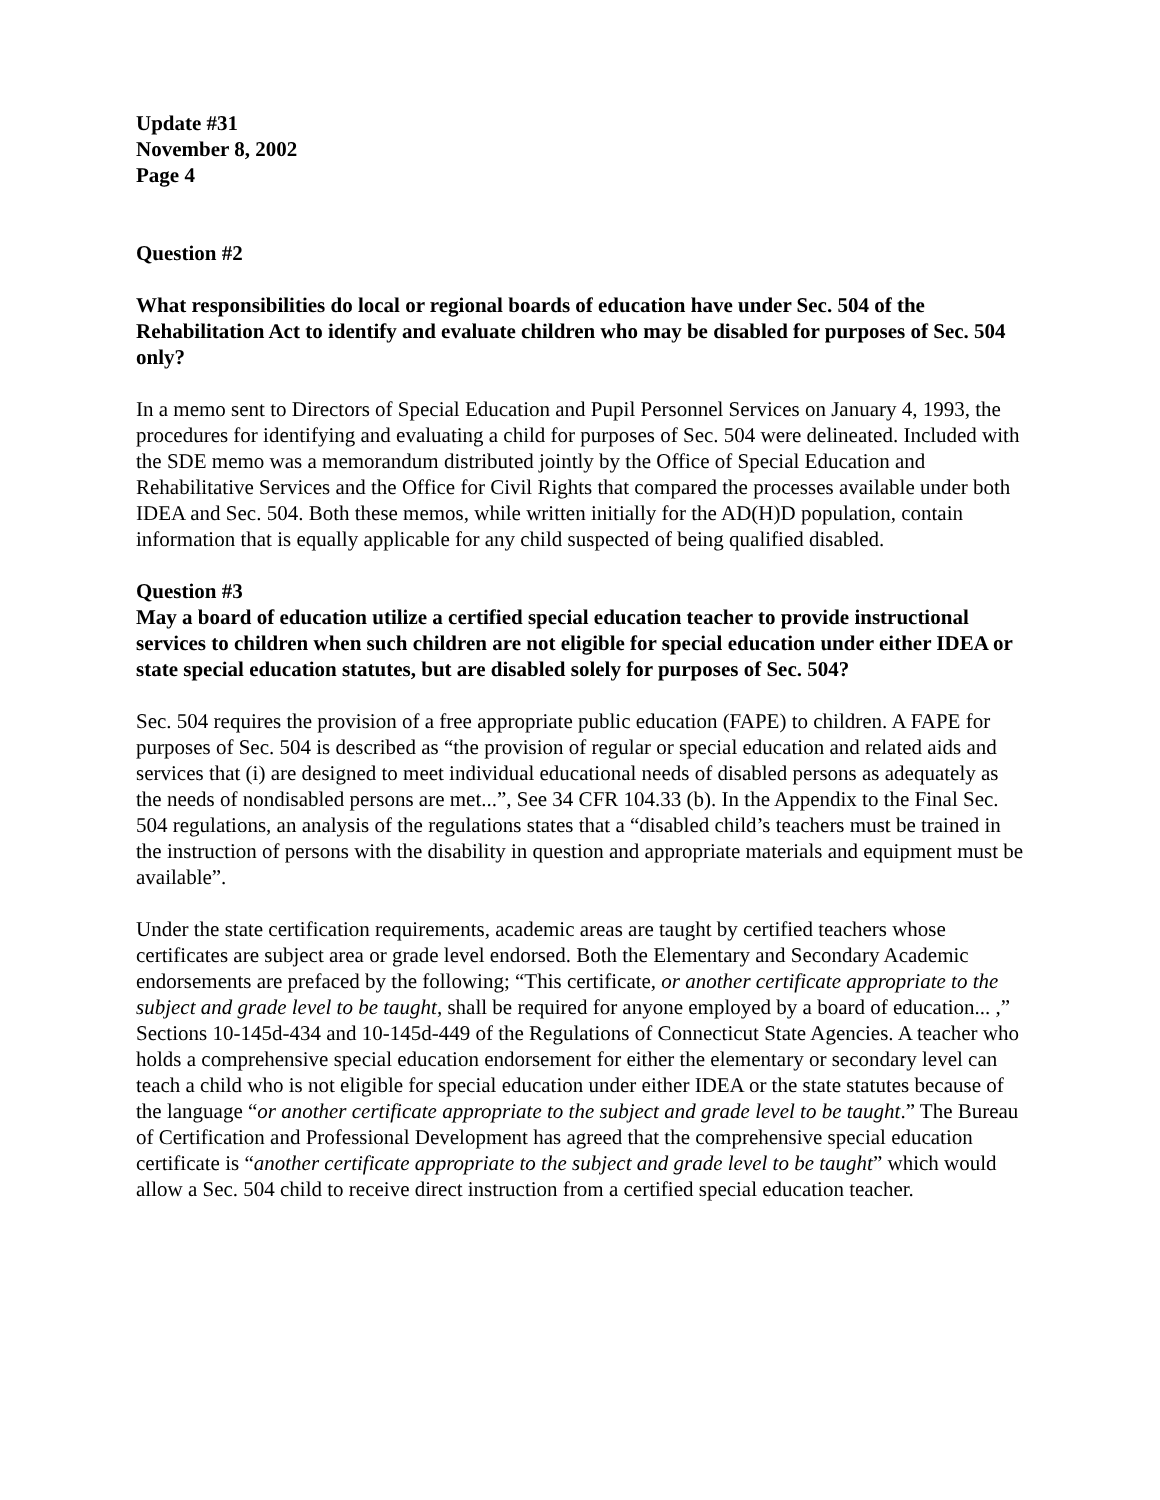Update #31
November 8, 2002
Page 4
Question #2
What responsibilities do local or regional boards of education have under Sec. 504 of the Rehabilitation Act to identify and evaluate children who may be disabled for purposes of Sec. 504 only?
In a memo sent to Directors of Special Education and Pupil Personnel Services on January 4, 1993, the procedures for identifying and evaluating a child for purposes of Sec. 504 were delineated. Included with the SDE memo was a memorandum distributed jointly by the Office of Special Education and Rehabilitative Services and the Office for Civil Rights that compared the processes available under both IDEA and Sec. 504. Both these memos, while written initially for the AD(H)D population, contain information that is equally applicable for any child suspected of being qualified disabled.
Question #3
May a board of education utilize a certified special education teacher to provide instructional services to children when such children are not eligible for special education under either IDEA or state special education statutes, but are disabled solely for purposes of Sec. 504?
Sec. 504 requires the provision of a free appropriate public education (FAPE) to children. A FAPE for purposes of Sec. 504 is described as “the provision of regular or special education and related aids and services that (i) are designed to meet individual educational needs of disabled persons as adequately as the needs of nondisabled persons are met...”, See 34 CFR 104.33 (b). In the Appendix to the Final Sec. 504 regulations, an analysis of the regulations states that a “disabled child’s teachers must be trained in the instruction of persons with the disability in question and appropriate materials and equipment must be available”.
Under the state certification requirements, academic areas are taught by certified teachers whose certificates are subject area or grade level endorsed. Both the Elementary and Secondary Academic endorsements are prefaced by the following; “This certificate, or another certificate appropriate to the subject and grade level to be taught, shall be required for anyone employed by a board of education... ,” Sections 10-145d-434 and 10-145d-449 of the Regulations of Connecticut State Agencies. A teacher who holds a comprehensive special education endorsement for either the elementary or secondary level can teach a child who is not eligible for special education under either IDEA or the state statutes because of the language “or another certificate appropriate to the subject and grade level to be taught.” The Bureau of Certification and Professional Development has agreed that the comprehensive special education certificate is “another certificate appropriate to the subject and grade level to be taught” which would allow a Sec. 504 child to receive direct instruction from a certified special education teacher.